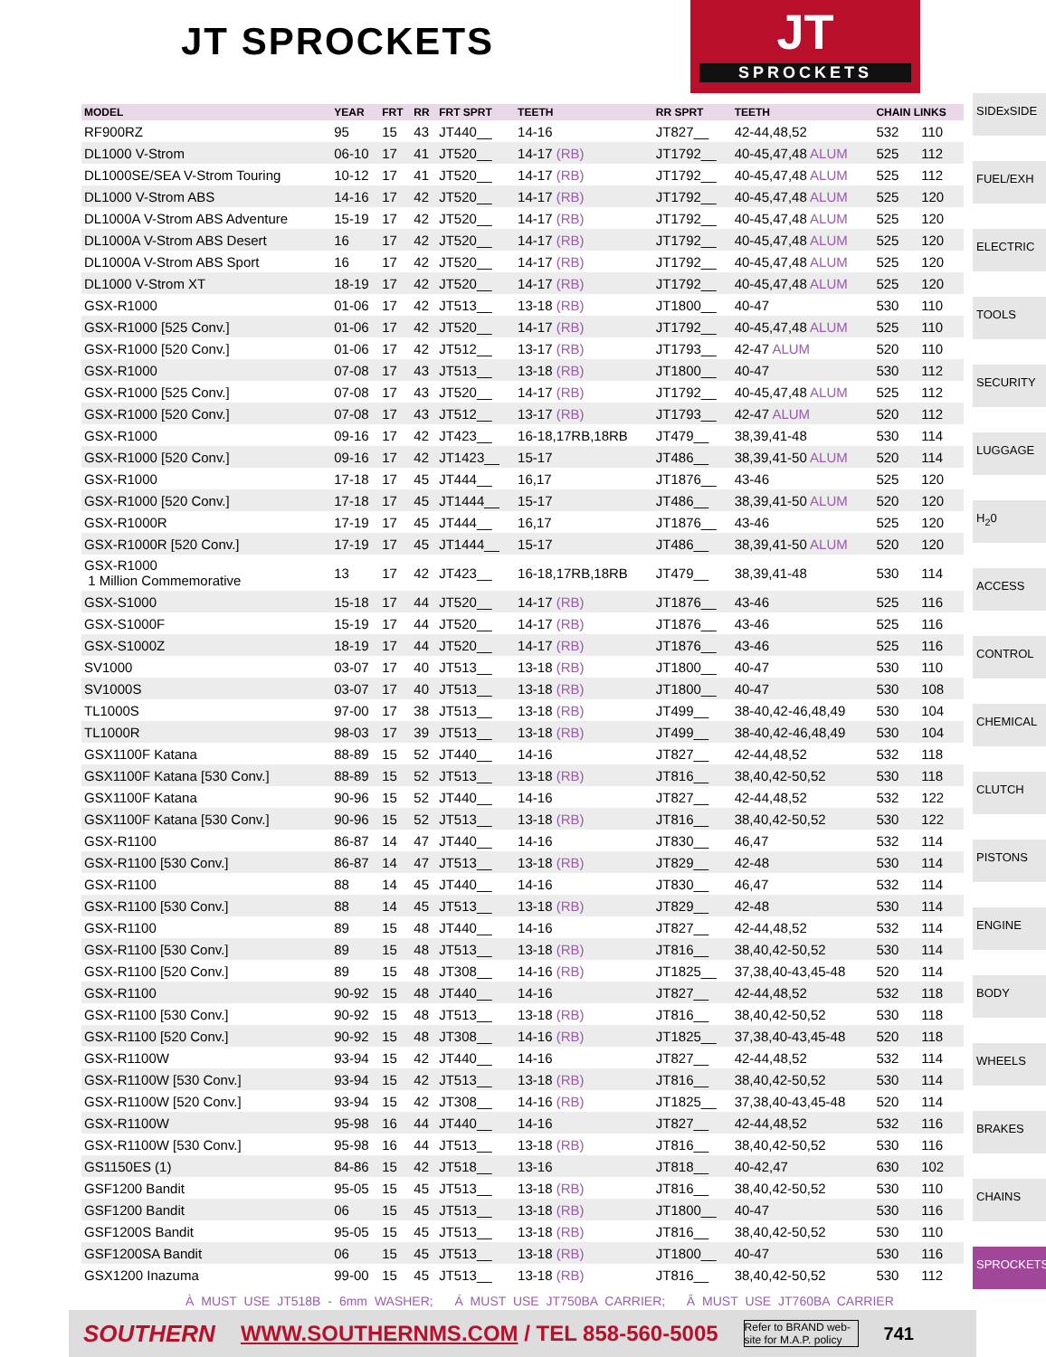JT SPROCKETS
JT
SPROCKETS
| MODEL | YEAR | FRT | RR | FRT SPRT | TEETH | RR SPRT | TEETH | CHAIN LINKS | |
| --- | --- | --- | --- | --- | --- | --- | --- | --- | --- |
| RF900RZ | 95 | 15 | 43 | JT440__ | 14-16 | JT827__ | 42-44,48,52 | 532 | 110 |
| DL1000 V-Strom | 06-10 | 17 | 41 | JT520__ | 14-17 (RB) | JT1792__ | 40-45,47,48 ALUM | 525 | 112 |
| DL1000SE/SEA V-Strom Touring | 10-12 | 17 | 41 | JT520__ | 14-17 (RB) | JT1792__ | 40-45,47,48 ALUM | 525 | 112 |
| DL1000 V-Strom ABS | 14-16 | 17 | 42 | JT520__ | 14-17 (RB) | JT1792__ | 40-45,47,48 ALUM | 525 | 120 |
| DL1000A V-Strom ABS Adventure | 15-19 | 17 | 42 | JT520__ | 14-17 (RB) | JT1792__ | 40-45,47,48 ALUM | 525 | 120 |
| DL1000A V-Strom ABS Desert | 16 | 17 | 42 | JT520__ | 14-17 (RB) | JT1792__ | 40-45,47,48 ALUM | 525 | 120 |
| DL1000A V-Strom ABS Sport | 16 | 17 | 42 | JT520__ | 14-17 (RB) | JT1792__ | 40-45,47,48 ALUM | 525 | 120 |
| DL1000 V-Strom XT | 18-19 | 17 | 42 | JT520__ | 14-17 (RB) | JT1792__ | 40-45,47,48 ALUM | 525 | 120 |
| GSX-R1000 | 01-06 | 17 | 42 | JT513__ | 13-18 (RB) | JT1800__ | 40-47 | 530 | 110 |
| GSX-R1000 [525 Conv.] | 01-06 | 17 | 42 | JT520__ | 14-17 (RB) | JT1792__ | 40-45,47,48 ALUM | 525 | 110 |
| GSX-R1000 [520 Conv.] | 01-06 | 17 | 42 | JT512__ | 13-17 (RB) | JT1793__ | 42-47 ALUM | 520 | 110 |
| GSX-R1000 | 07-08 | 17 | 43 | JT513__ | 13-18 (RB) | JT1800__ | 40-47 | 530 | 112 |
| GSX-R1000 [525 Conv.] | 07-08 | 17 | 43 | JT520__ | 14-17 (RB) | JT1792__ | 40-45,47,48 ALUM | 525 | 112 |
| GSX-R1000 [520 Conv.] | 07-08 | 17 | 43 | JT512__ | 13-17 (RB) | JT1793__ | 42-47 ALUM | 520 | 112 |
| GSX-R1000 | 09-16 | 17 | 42 | JT423__ | 16-18,17RB,18RB | JT479__ | 38,39,41-48 | 530 | 114 |
| GSX-R1000 [520 Conv.] | 09-16 | 17 | 42 | JT1423__ | 15-17 | JT486__ | 38,39,41-50 ALUM | 520 | 114 |
| GSX-R1000 | 17-18 | 17 | 45 | JT444__ | 16,17 | JT1876__ | 43-46 | 525 | 120 |
| GSX-R1000 [520 Conv.] | 17-18 | 17 | 45 | JT1444__ | 15-17 | JT486__ | 38,39,41-50 ALUM | 520 | 120 |
| GSX-R1000R | 17-19 | 17 | 45 | JT444__ | 16,17 | JT1876__ | 43-46 | 525 | 120 |
| GSX-R1000R [520 Conv.] | 17-19 | 17 | 45 | JT1444__ | 15-17 | JT486__ | 38,39,41-50 ALUM | 520 | 120 |
| GSX-R1000 1 Million Commemorative | 13 | 17 | 42 | JT423__ | 16-18,17RB,18RB | JT479__ | 38,39,41-48 | 530 | 114 |
| GSX-S1000 | 15-18 | 17 | 44 | JT520__ | 14-17 (RB) | JT1876__ | 43-46 | 525 | 116 |
| GSX-S1000F | 15-19 | 17 | 44 | JT520__ | 14-17 (RB) | JT1876__ | 43-46 | 525 | 116 |
| GSX-S1000Z | 18-19 | 17 | 44 | JT520__ | 14-17 (RB) | JT1876__ | 43-46 | 525 | 116 |
| SV1000 | 03-07 | 17 | 40 | JT513__ | 13-18 (RB) | JT1800__ | 40-47 | 530 | 110 |
| SV1000S | 03-07 | 17 | 40 | JT513__ | 13-18 (RB) | JT1800__ | 40-47 | 530 | 108 |
| TL1000S | 97-00 | 17 | 38 | JT513__ | 13-18 (RB) | JT499__ | 38-40,42-46,48,49 | 530 | 104 |
| TL1000R | 98-03 | 17 | 39 | JT513__ | 13-18 (RB) | JT499__ | 38-40,42-46,48,49 | 530 | 104 |
| GSX1100F Katana | 88-89 | 15 | 52 | JT440__ | 14-16 | JT827__ | 42-44,48,52 | 532 | 118 |
| GSX1100F Katana [530 Conv.] | 88-89 | 15 | 52 | JT513__ | 13-18 (RB) | JT816__ | 38,40,42-50,52 | 530 | 118 |
| GSX1100F Katana | 90-96 | 15 | 52 | JT440__ | 14-16 | JT827__ | 42-44,48,52 | 532 | 122 |
| GSX1100F Katana [530 Conv.] | 90-96 | 15 | 52 | JT513__ | 13-18 (RB) | JT816__ | 38,40,42-50,52 | 530 | 122 |
| GSX-R1100 | 86-87 | 14 | 47 | JT440__ | 14-16 | JT830__ | 46,47 | 532 | 114 |
| GSX-R1100 [530 Conv.] | 86-87 | 14 | 47 | JT513__ | 13-18 (RB) | JT829__ | 42-48 | 530 | 114 |
| GSX-R1100 | 88 | 14 | 45 | JT440__ | 14-16 | JT830__ | 46,47 | 532 | 114 |
| GSX-R1100 [530 Conv.] | 88 | 14 | 45 | JT513__ | 13-18 (RB) | JT829__ | 42-48 | 530 | 114 |
| GSX-R1100 | 89 | 15 | 48 | JT440__ | 14-16 | JT827__ | 42-44,48,52 | 532 | 114 |
| GSX-R1100 [530 Conv.] | 89 | 15 | 48 | JT513__ | 13-18 (RB) | JT816__ | 38,40,42-50,52 | 530 | 114 |
| GSX-R1100 [520 Conv.] | 89 | 15 | 48 | JT308__ | 14-16 (RB) | JT1825__ | 37,38,40-43,45-48 | 520 | 114 |
| GSX-R1100 | 90-92 | 15 | 48 | JT440__ | 14-16 | JT827__ | 42-44,48,52 | 532 | 118 |
| GSX-R1100 [530 Conv.] | 90-92 | 15 | 48 | JT513__ | 13-18 (RB) | JT816__ | 38,40,42-50,52 | 530 | 118 |
| GSX-R1100 [520 Conv.] | 90-92 | 15 | 48 | JT308__ | 14-16 (RB) | JT1825__ | 37,38,40-43,45-48 | 520 | 118 |
| GSX-R1100W | 93-94 | 15 | 42 | JT440__ | 14-16 | JT827__ | 42-44,48,52 | 532 | 114 |
| GSX-R1100W [530 Conv.] | 93-94 | 15 | 42 | JT513__ | 13-18 (RB) | JT816__ | 38,40,42-50,52 | 530 | 114 |
| GSX-R1100W [520 Conv.] | 93-94 | 15 | 42 | JT308__ | 14-16 (RB) | JT1825__ | 37,38,40-43,45-48 | 520 | 114 |
| GSX-R1100W | 95-98 | 16 | 44 | JT440__ | 14-16 | JT827__ | 42-44,48,52 | 532 | 116 |
| GSX-R1100W [530 Conv.] | 95-98 | 16 | 44 | JT513__ | 13-18 (RB) | JT816__ | 38,40,42-50,52 | 530 | 116 |
| GS1150ES (1) | 84-86 | 15 | 42 | JT518__ | 13-16 | JT818__ | 40-42,47 | 630 | 102 |
| GSF1200 Bandit | 95-05 | 15 | 45 | JT513__ | 13-18 (RB) | JT816__ | 38,40,42-50,52 | 530 | 110 |
| GSF1200 Bandit | 06 | 15 | 45 | JT513__ | 13-18 (RB) | JT1800__ | 40-47 | 530 | 116 |
| GSF1200S Bandit | 95-05 | 15 | 45 | JT513__ | 13-18 (RB) | JT816__ | 38,40,42-50,52 | 530 | 110 |
| GSF1200SA Bandit | 06 | 15 | 45 | JT513__ | 13-18 (RB) | JT1800__ | 40-47 | 530 | 116 |
| GSX1200 Inazuma | 99-00 | 15 | 45 | JT513__ | 13-18 (RB) | JT816__ | 38,40,42-50,52 | 530 | 112 |
SIDExSIDE
FUEL/EXH
ELECTRIC
TOOLS
SECURITY
LUGGAGE
H<sub>2</sub>0
ACCESS
CONTROL
CHEMICAL
CLUTCH
PISTONS
ENGINE
BODY
WHEELS
BRAKES
CHAINS
SPROCKETS
À MUST USE JT518B - 6mm WASHER; Á MUST USE JT750BA CARRIER; Â MUST USE JT760BA CARRIER
SOUTHERN WWW.SOUTHERNMS.COM / TEL 858-560-5005 Refer to BRAND web-site for M.A.P. policy 741